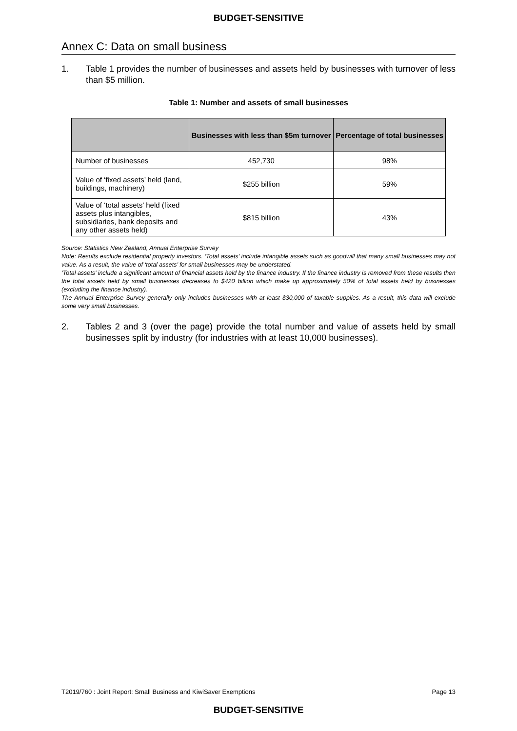BUDGET-SENSITIVE
Annex C: Data on small business
1. Table 1 provides the number of businesses and assets held by businesses with turnover of less than $5 million.
Table 1: Number and assets of small businesses
| | Businesses with less than $5m turnover | Percentage of total businesses |
| --- | --- | --- |
| Number of businesses | 452,730 | 98% |
| Value of ‘fixed assets’ held (land, buildings, machinery) | $255 billion | 59% |
| Value of ‘total assets’ held (fixed assets plus intangibles, subsidiaries, bank deposits and any other assets held) | $815 billion | 43% |
Source: Statistics New Zealand, Annual Enterprise Survey
Note: Results exclude residential property investors. ‘Total assets’ include intangible assets such as goodwill that many small businesses may not value. As a result, the value of ‘total assets’ for small businesses may be understated.
‘Total assets’ include a significant amount of financial assets held by the finance industry. If the finance industry is removed from these results then the total assets held by small businesses decreases to $420 billion which make up approximately 50% of total assets held by businesses (excluding the finance industry).
The Annual Enterprise Survey generally only includes businesses with at least $30,000 of taxable supplies. As a result, this data will exclude some very small businesses.
2. Tables 2 and 3 (over the page) provide the total number and value of assets held by small businesses split by industry (for industries with at least 10,000 businesses).
T2019/760 : Joint Report: Small Business and KiwiSaver Exemptions Page 13
BUDGET-SENSITIVE